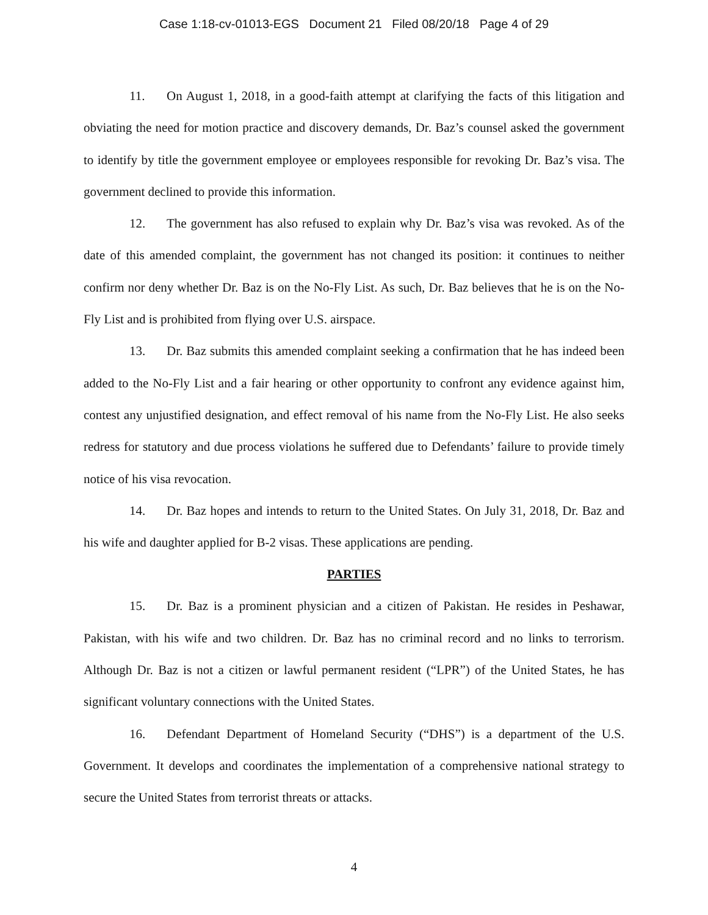Case 1:18-cv-01013-EGS Document 21 Filed 08/20/18 Page 4 of 29
11. On August 1, 2018, in a good-faith attempt at clarifying the facts of this litigation and obviating the need for motion practice and discovery demands, Dr. Baz’s counsel asked the government to identify by title the government employee or employees responsible for revoking Dr. Baz’s visa. The government declined to provide this information.
12. The government has also refused to explain why Dr. Baz’s visa was revoked. As of the date of this amended complaint, the government has not changed its position: it continues to neither confirm nor deny whether Dr. Baz is on the No-Fly List. As such, Dr. Baz believes that he is on the No-Fly List and is prohibited from flying over U.S. airspace.
13. Dr. Baz submits this amended complaint seeking a confirmation that he has indeed been added to the No-Fly List and a fair hearing or other opportunity to confront any evidence against him, contest any unjustified designation, and effect removal of his name from the No-Fly List. He also seeks redress for statutory and due process violations he suffered due to Defendants’ failure to provide timely notice of his visa revocation.
14. Dr. Baz hopes and intends to return to the United States. On July 31, 2018, Dr. Baz and his wife and daughter applied for B-2 visas. These applications are pending.
PARTIES
15. Dr. Baz is a prominent physician and a citizen of Pakistan. He resides in Peshawar, Pakistan, with his wife and two children. Dr. Baz has no criminal record and no links to terrorism. Although Dr. Baz is not a citizen or lawful permanent resident (“LPR”) of the United States, he has significant voluntary connections with the United States.
16. Defendant Department of Homeland Security (“DHS”) is a department of the U.S. Government. It develops and coordinates the implementation of a comprehensive national strategy to secure the United States from terrorist threats or attacks.
4